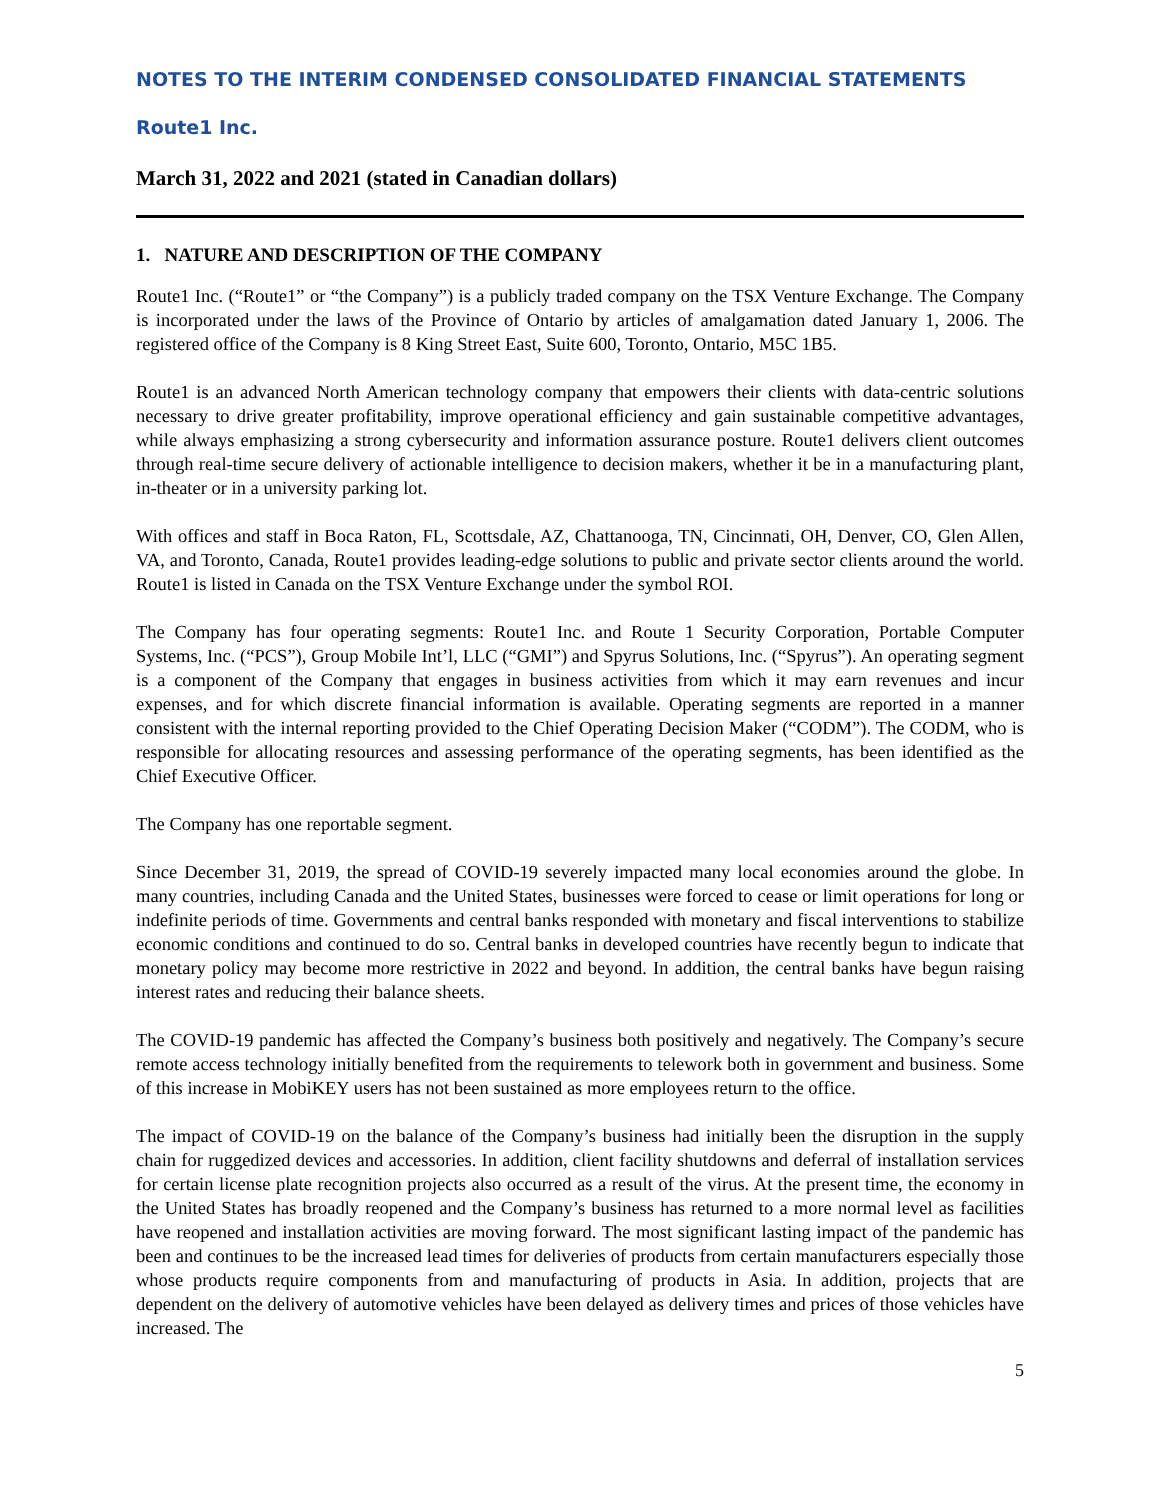NOTES TO THE INTERIM CONDENSED CONSOLIDATED FINANCIAL STATEMENTS
Route1 Inc.
March 31, 2022 and 2021 (stated in Canadian dollars)
1. NATURE AND DESCRIPTION OF THE COMPANY
Route1 Inc. (“Route1” or “the Company”) is a publicly traded company on the TSX Venture Exchange. The Company is incorporated under the laws of the Province of Ontario by articles of amalgamation dated January 1, 2006. The registered office of the Company is 8 King Street East, Suite 600, Toronto, Ontario, M5C 1B5.
Route1 is an advanced North American technology company that empowers their clients with data-centric solutions necessary to drive greater profitability, improve operational efficiency and gain sustainable competitive advantages, while always emphasizing a strong cybersecurity and information assurance posture. Route1 delivers client outcomes through real-time secure delivery of actionable intelligence to decision makers, whether it be in a manufacturing plant, in-theater or in a university parking lot.
With offices and staff in Boca Raton, FL, Scottsdale, AZ, Chattanooga, TN, Cincinnati, OH, Denver, CO, Glen Allen, VA, and Toronto, Canada, Route1 provides leading-edge solutions to public and private sector clients around the world. Route1 is listed in Canada on the TSX Venture Exchange under the symbol ROI.
The Company has four operating segments: Route1 Inc. and Route 1 Security Corporation, Portable Computer Systems, Inc. (“PCS”), Group Mobile Int’l, LLC (“GMI”) and Spyrus Solutions, Inc. (“Spyrus”). An operating segment is a component of the Company that engages in business activities from which it may earn revenues and incur expenses, and for which discrete financial information is available. Operating segments are reported in a manner consistent with the internal reporting provided to the Chief Operating Decision Maker (“CODM”). The CODM, who is responsible for allocating resources and assessing performance of the operating segments, has been identified as the Chief Executive Officer.
The Company has one reportable segment.
Since December 31, 2019, the spread of COVID-19 severely impacted many local economies around the globe. In many countries, including Canada and the United States, businesses were forced to cease or limit operations for long or indefinite periods of time. Governments and central banks responded with monetary and fiscal interventions to stabilize economic conditions and continued to do so. Central banks in developed countries have recently begun to indicate that monetary policy may become more restrictive in 2022 and beyond. In addition, the central banks have begun raising interest rates and reducing their balance sheets.
The COVID-19 pandemic has affected the Company’s business both positively and negatively. The Company’s secure remote access technology initially benefited from the requirements to telework both in government and business. Some of this increase in MobiKEY users has not been sustained as more employees return to the office.
The impact of COVID-19 on the balance of the Company’s business had initially been the disruption in the supply chain for ruggedized devices and accessories. In addition, client facility shutdowns and deferral of installation services for certain license plate recognition projects also occurred as a result of the virus. At the present time, the economy in the United States has broadly reopened and the Company’s business has returned to a more normal level as facilities have reopened and installation activities are moving forward. The most significant lasting impact of the pandemic has been and continues to be the increased lead times for deliveries of products from certain manufacturers especially those whose products require components from and manufacturing of products in Asia. In addition, projects that are dependent on the delivery of automotive vehicles have been delayed as delivery times and prices of those vehicles have increased. The
5